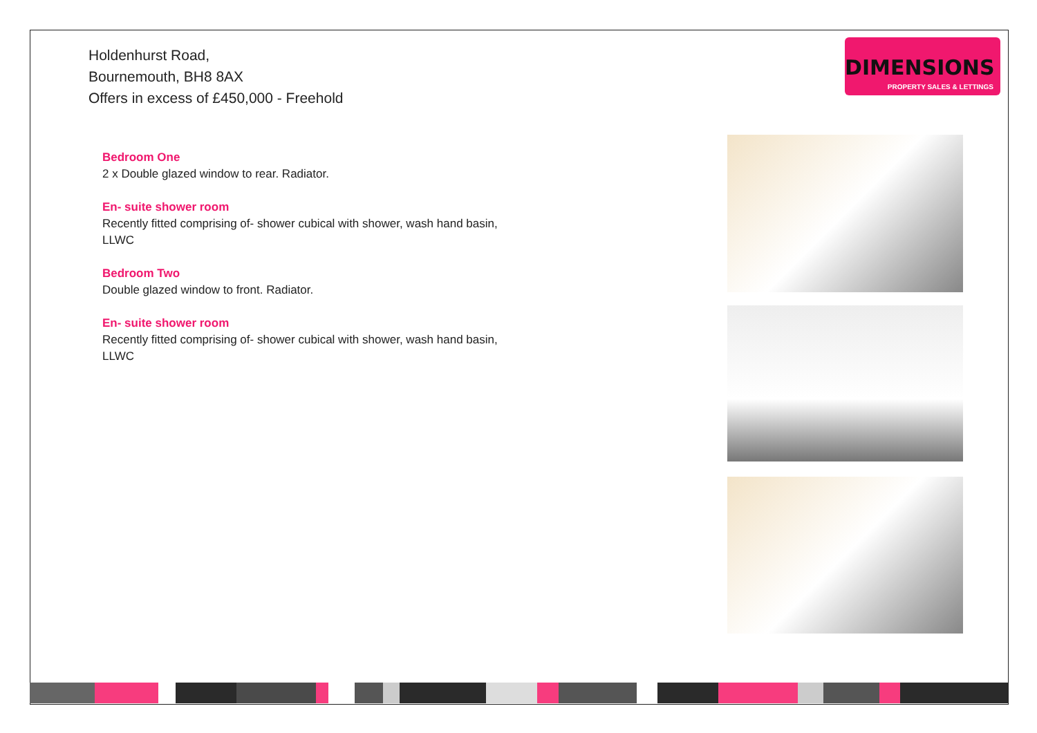Holdenhurst Road,
Bournemouth, BH8 8AX
Offers in excess of £450,000 - Freehold
DIMENSIONS
PROPERTY SALES & LETTINGS
Bedroom One
2 x Double glazed window to rear. Radiator.
En- suite shower room
Recently fitted comprising of- shower cubical with shower, wash hand basin, LLWC
Bedroom Two
Double glazed window to front. Radiator.
En- suite shower room
Recently fitted comprising of- shower cubical with shower, wash hand basin, LLWC